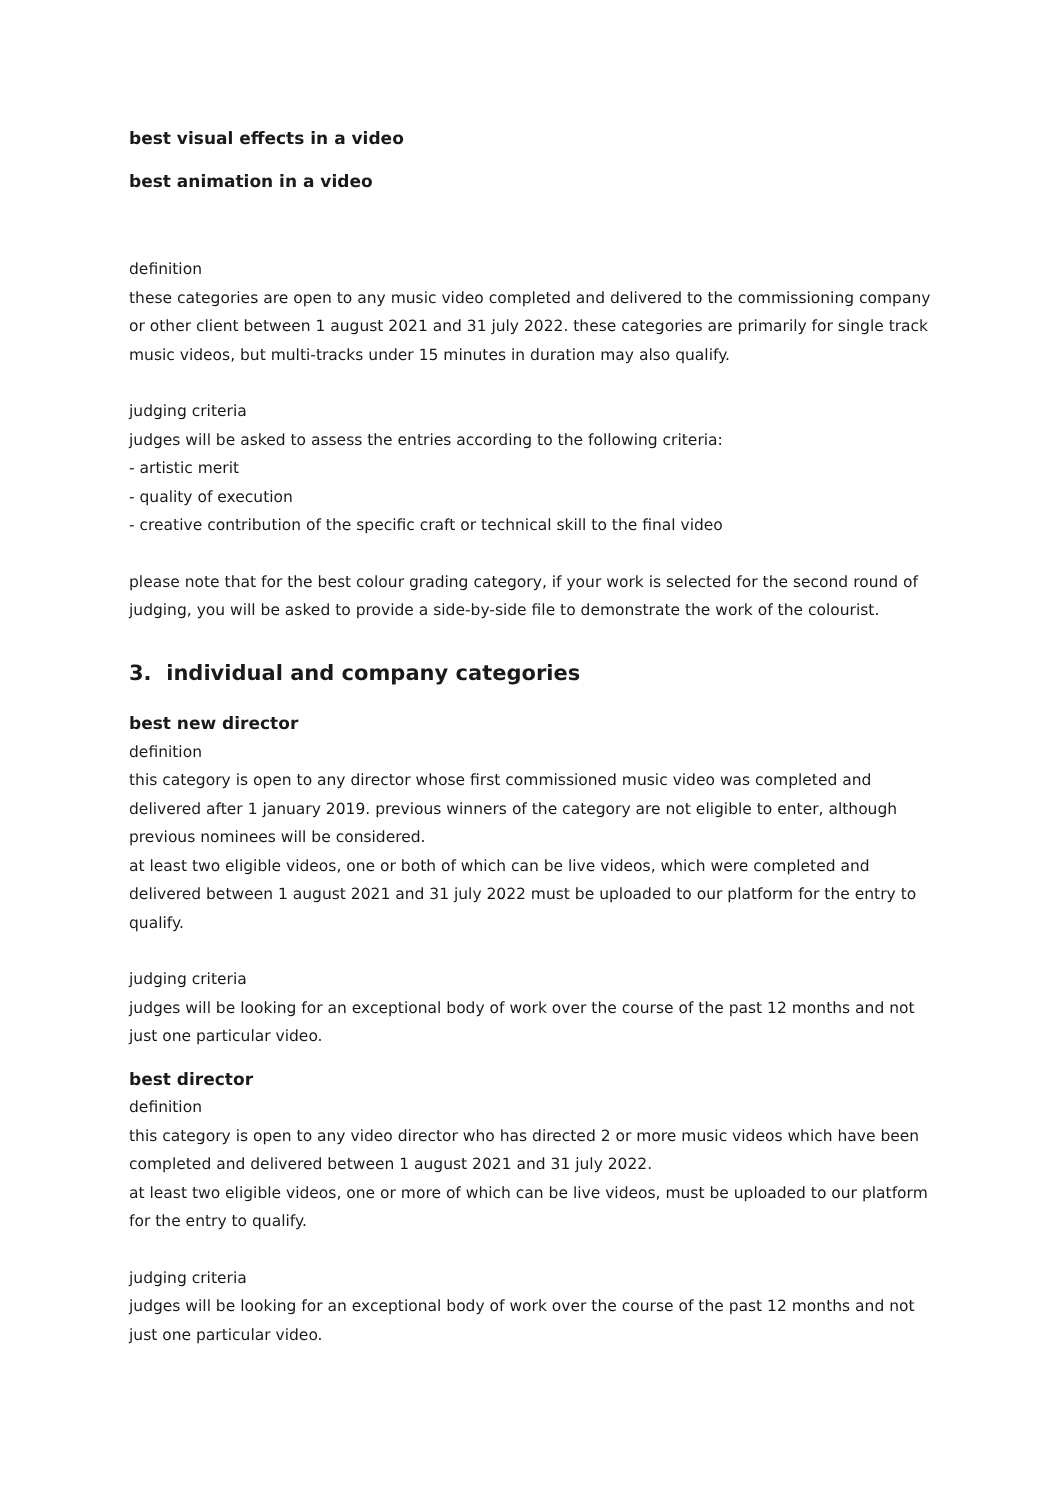best visual effects in a video
best animation in a video
definition
these categories are open to any music video completed and delivered to the commissioning company or other client between 1 august 2021 and 31 july 2022. these categories are primarily for single track music videos, but multi-tracks under 15 minutes in duration may also qualify.
judging criteria
judges will be asked to assess the entries according to the following criteria:
- artistic merit
- quality of execution
- creative contribution of the specific craft or technical skill to the final video
please note that for the best colour grading category, if your work is selected for the second round of judging, you will be asked to provide a side-by-side file to demonstrate the work of the colourist.
3. individual and company categories
best new director
definition
this category is open to any director whose first commissioned music video was completed and delivered after 1 january 2019. previous winners of the category are not eligible to enter, although previous nominees will be considered.
at least two eligible videos, one or both of which can be live videos, which were completed and delivered between 1 august 2021 and 31 july 2022 must be uploaded to our platform for the entry to qualify.
judging criteria
judges will be looking for an exceptional body of work over the course of the past 12 months and not just one particular video.
best director
definition
this category is open to any video director who has directed 2 or more music videos which have been completed and delivered between 1 august 2021 and 31 july 2022.
at least two eligible videos, one or more of which can be live videos, must be uploaded to our platform for the entry to qualify.
judging criteria
judges will be looking for an exceptional body of work over the course of the past 12 months and not just one particular video.